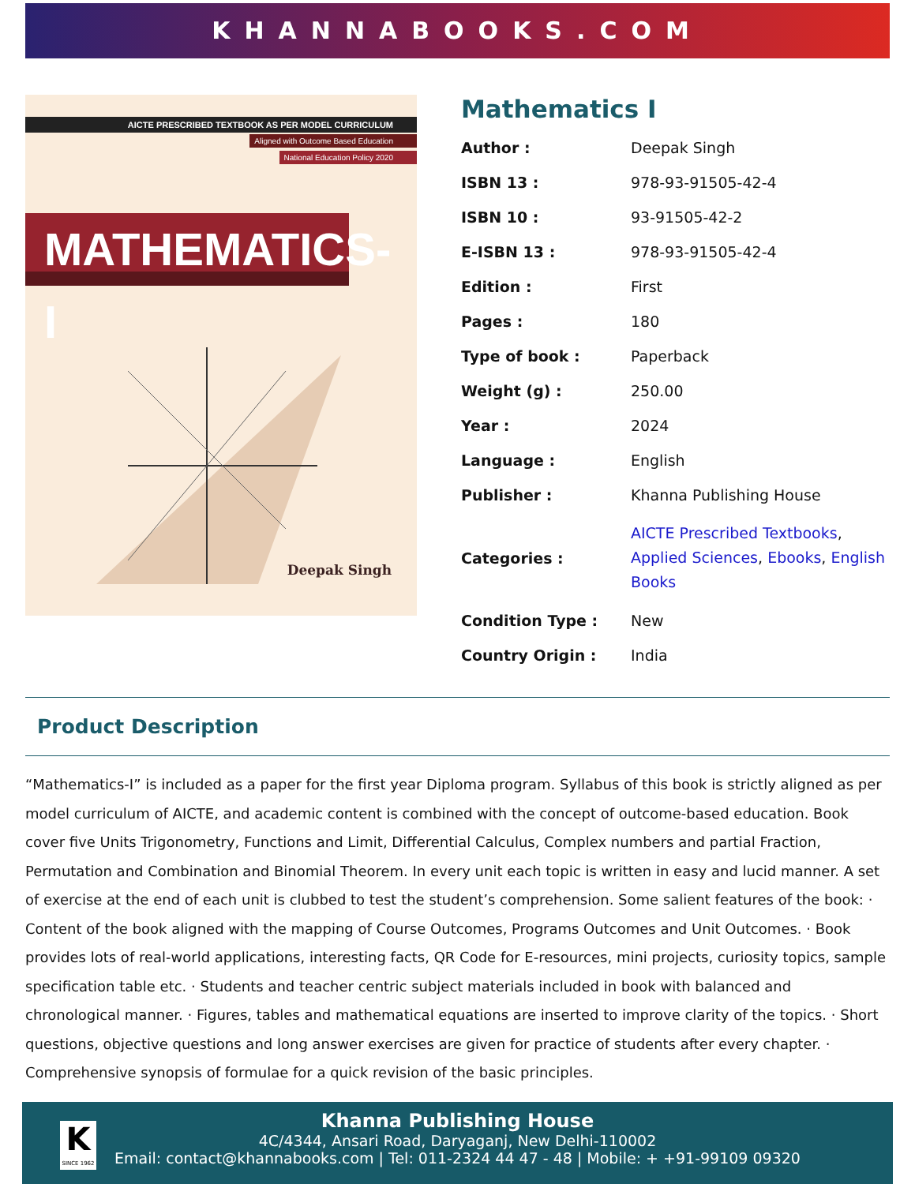KHANNABOOKS.COM
AICTE PRESCRIBED TEXTBOOK AS PER MODEL CURRICULUM
Aligned with Outcome Based Education
National Education Policy 2020
MATHEMATICS-I
Deepak Singh
Mathematics I
| Author : | Deepak Singh |
| ISBN 13 : | 978-93-91505-42-4 |
| ISBN 10 : | 93-91505-42-2 |
| E-ISBN 13 : | 978-93-91505-42-4 |
| Edition : | First |
| Pages : | 180 |
| Type of book : | Paperback |
| Weight (g) : | 250.00 |
| Year : | 2024 |
| Language : | English |
| Publisher : | Khanna Publishing House |
| Categories : | AICTE Prescribed Textbooks , Applied Sciences , Ebooks , English Books |
| Condition Type : | New |
| Country Origin : | India |
Product Description
“Mathematics-I” is included as a paper for the first year Diploma program. Syllabus of this book is strictly aligned as per model curriculum of AICTE, and academic content is combined with the concept of outcome-based education. Book cover five Units Trigonometry, Functions and Limit, Differential Calculus, Complex numbers and partial Fraction, Permutation and Combination and Binomial Theorem. In every unit each topic is written in easy and lucid manner. A set of exercise at the end of each unit is clubbed to test the student’s comprehension. Some salient features of the book: · Content of the book aligned with the mapping of Course Outcomes, Programs Outcomes and Unit Outcomes. · Book provides lots of real-world applications, interesting facts, QR Code for E-resources, mini projects, curiosity topics, sample specification table etc. · Students and teacher centric subject materials included in book with balanced and chronological manner. · Figures, tables and mathematical equations are inserted to improve clarity of the topics. · Short questions, objective questions and long answer exercises are given for practice of students after every chapter. · Comprehensive synopsis of formulae for a quick revision of the basic principles.
K
SINCE 1962
Khanna Publishing House
4C/4344, Ansari Road, Daryaganj, New Delhi-110002
Email: contact@khannabooks.com | Tel: 011-2324 44 47 - 48 | Mobile: + +91-99109 09320